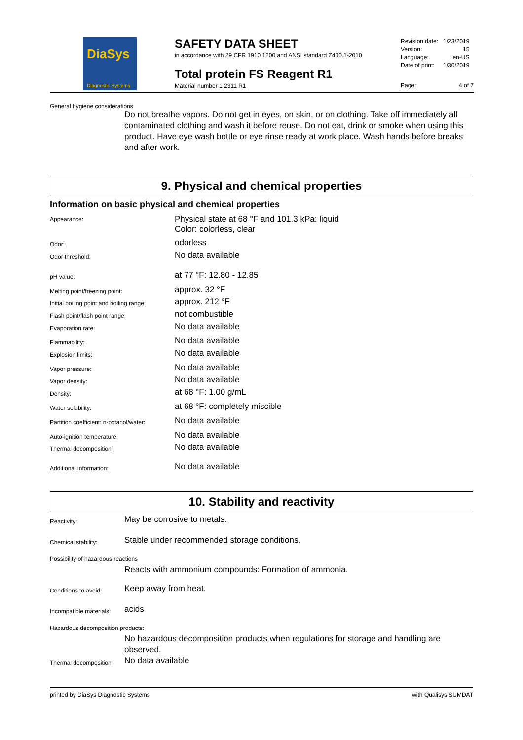DiaSys
Diagnostic Systems
SAFETY DATA SHEET
in accordance with 29 CFR 1910.1200 and ANSI standard Z400.1-2010
Total protein FS Reagent R1
Material number 1 2311 R1
| Revision date: | 1/23/2019 |
| Version: | 15 |
| Language: | en-US |
| Date of print: | 1/30/2019 |
Page: 4 of 7
General hygiene considerations:
Do not breathe vapors. Do not get in eyes, on skin, or on clothing. Take off immediately all contaminated clothing and wash it before reuse. Do not eat, drink or smoke when using this product. Have eye wash bottle or eye rinse ready at work place. Wash hands before breaks and after work.
9. Physical and chemical properties
Information on basic physical and chemical properties
Appearance:
Physical state at 68 °F and 101.3 kPa: liquid
Color: colorless, clear
Odor:
odorless
Odor threshold:
No data available
pH value:
at 77 °F: 12.80 - 12.85
Melting point/freezing point:
approx. 32 °F
Initial boiling point and boiling range:
approx. 212 °F
Flash point/flash point range:
not combustible
Evaporation rate:
No data available
Flammability:
No data available
Explosion limits:
No data available
Vapor pressure:
No data available
Vapor density:
No data available
Density:
at 68 °F: 1.00 g/mL
Water solubility:
at 68 °F: completely miscible
Partition coefficient: n-octanol/water:
No data available
Auto-ignition temperature:
No data available
Thermal decomposition:
No data available
Additional information:
No data available
10. Stability and reactivity
Reactivity:
May be corrosive to metals.
Chemical stability:
Stable under recommended storage conditions.
Possibility of hazardous reactions
Reacts with ammonium compounds: Formation of ammonia.
Conditions to avoid:
Keep away from heat.
Incompatible materials:
acids
Hazardous decomposition products:
No hazardous decomposition products when regulations for storage and handling are observed.
Thermal decomposition:
No data available
printed by DiaSys Diagnostic Systems with Qualisys SUMDAT